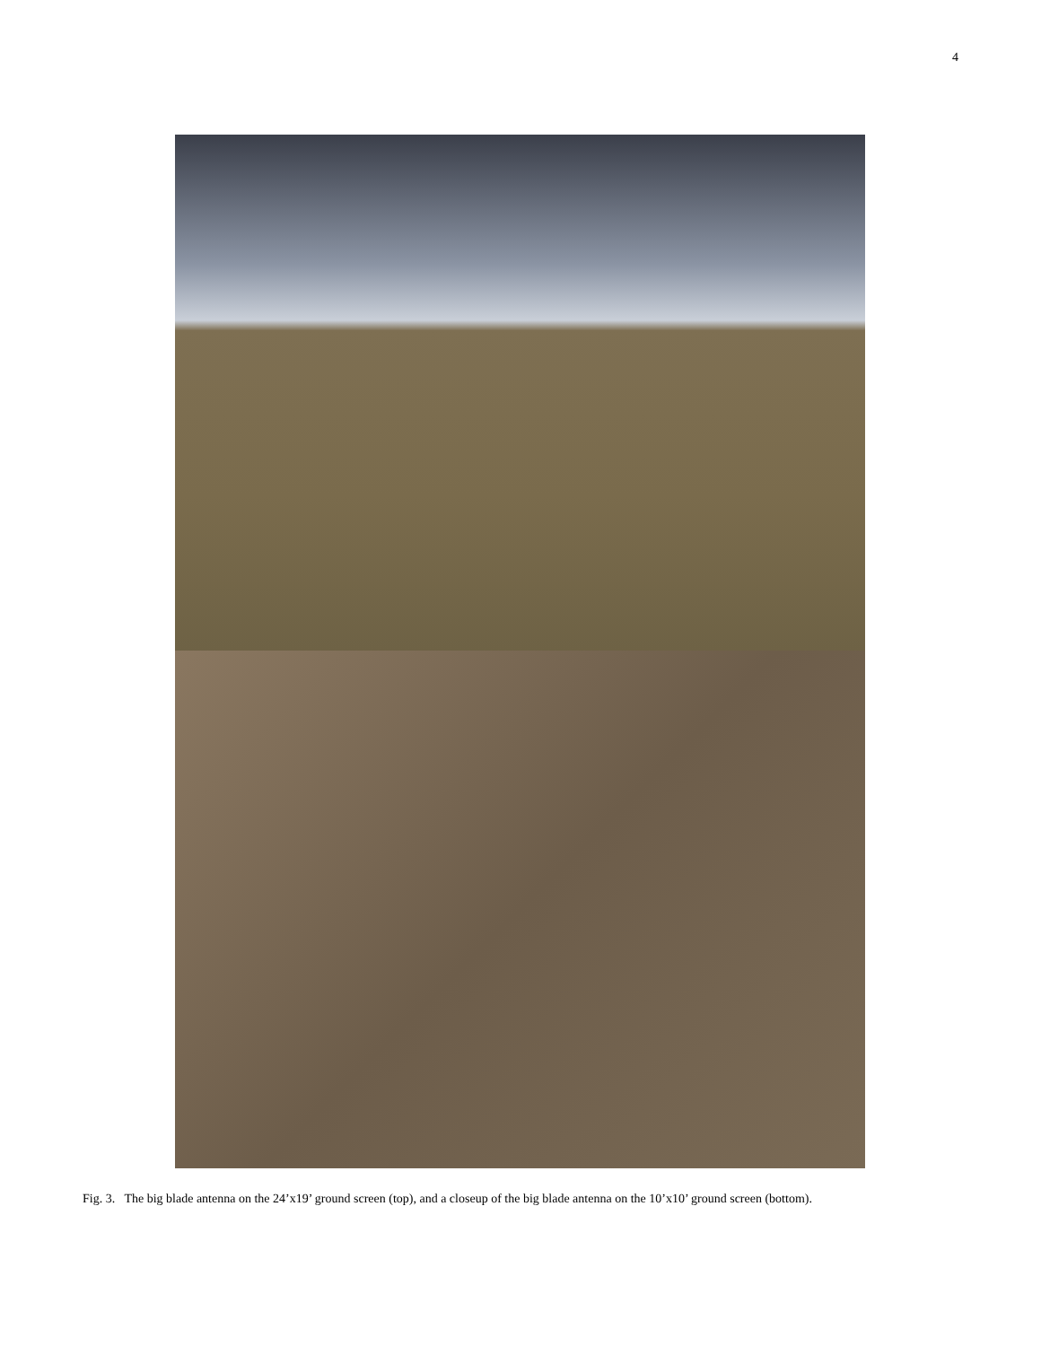4
Fig. 3. The big blade antenna on the 24’x19’ ground screen (top), and a closeup of the big blade antenna on the 10’x10’ ground screen (bottom).